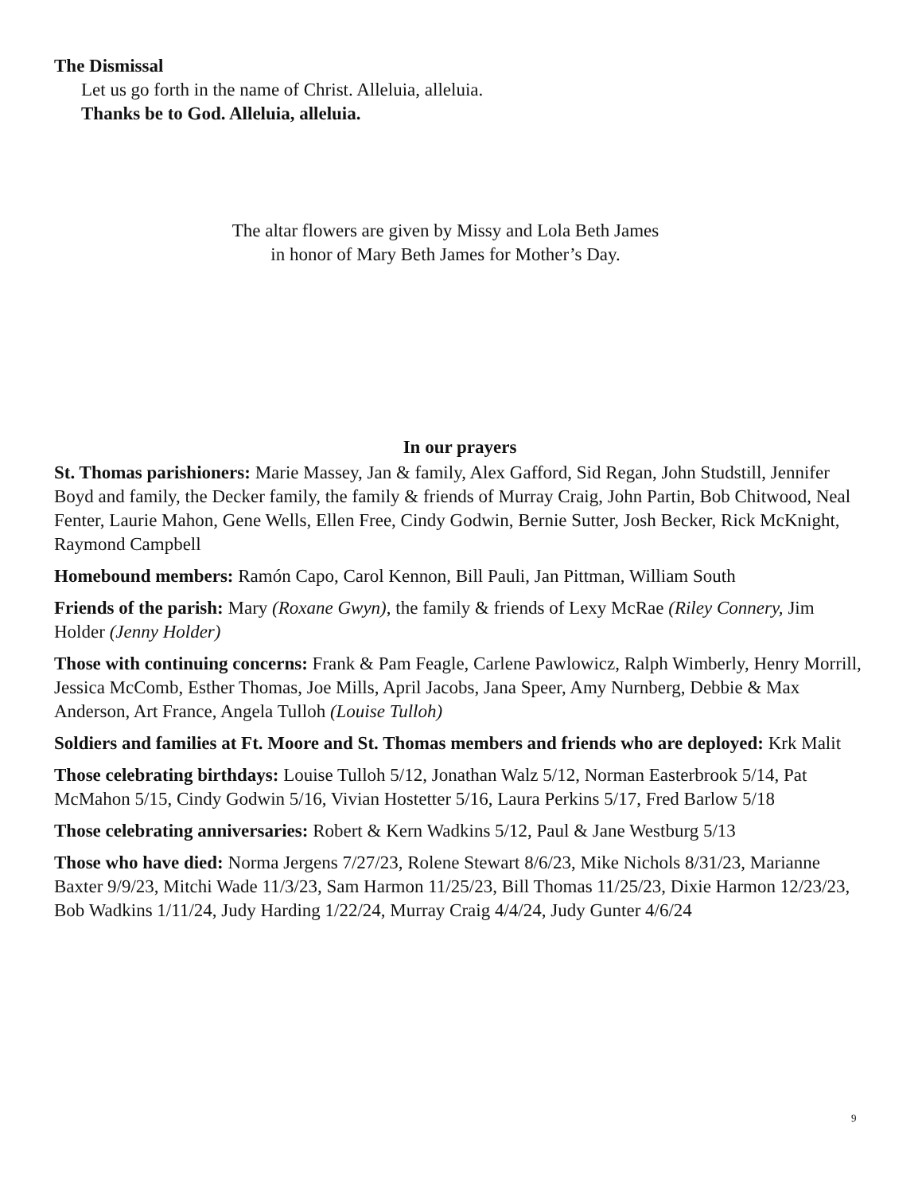The Dismissal
Let us go forth in the name of Christ. Alleluia, alleluia.
Thanks be to God. Alleluia, alleluia.
The altar flowers are given by Missy and Lola Beth James
in honor of Mary Beth James for Mother’s Day.
In our prayers
St. Thomas parishioners: Marie Massey, Jan & family, Alex Gafford, Sid Regan, John Studstill, Jennifer Boyd and family, the Decker family, the family & friends of Murray Craig, John Partin, Bob Chitwood, Neal Fenter, Laurie Mahon, Gene Wells, Ellen Free, Cindy Godwin, Bernie Sutter, Josh Becker, Rick McKnight, Raymond Campbell
Homebound members: Ramón Capo, Carol Kennon, Bill Pauli, Jan Pittman, William South
Friends of the parish: Mary (Roxane Gwyn), the family & friends of Lexy McRae (Riley Connery, Jim Holder (Jenny Holder)
Those with continuing concerns: Frank & Pam Feagle, Carlene Pawlowicz, Ralph Wimberly, Henry Morrill, Jessica McComb, Esther Thomas, Joe Mills, April Jacobs, Jana Speer, Amy Nurnberg, Debbie & Max Anderson, Art France, Angela Tulloh (Louise Tulloh)
Soldiers and families at Ft. Moore and St. Thomas members and friends who are deployed: Krk Malit
Those celebrating birthdays: Louise Tulloh 5/12, Jonathan Walz 5/12, Norman Easterbrook 5/14, Pat McMahon 5/15, Cindy Godwin 5/16, Vivian Hostetter 5/16, Laura Perkins 5/17, Fred Barlow 5/18
Those celebrating anniversaries: Robert & Kern Wadkins 5/12, Paul & Jane Westburg 5/13
Those who have died: Norma Jergens 7/27/23, Rolene Stewart 8/6/23, Mike Nichols 8/31/23, Marianne Baxter 9/9/23, Mitchi Wade 11/3/23, Sam Harmon 11/25/23, Bill Thomas 11/25/23, Dixie Harmon 12/23/23, Bob Wadkins 1/11/24, Judy Harding 1/22/24, Murray Craig 4/4/24, Judy Gunter 4/6/24
9